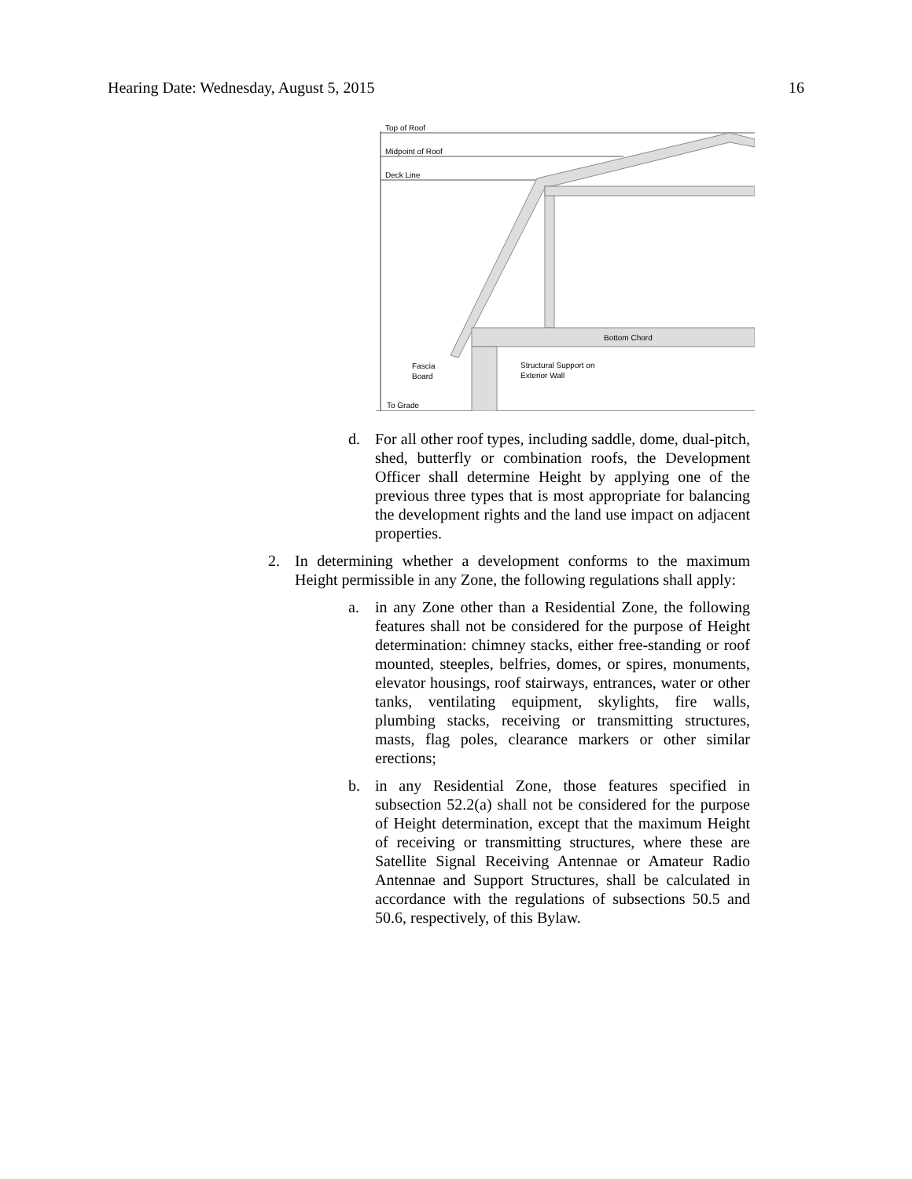Hearing Date: Wednesday, August 5, 2015 16
Top of Roof
Midpoint of Roof
Deck Line
Bottom Chord
Fascia
Board
Structural Support on
Exterior Wall
To Grade
d. For all other roof types, including saddle, dome, dual-pitch, shed, butterfly or combination roofs, the Development Officer shall determine Height by applying one of the previous three types that is most appropriate for balancing the development rights and the land use impact on adjacent properties.
2. In determining whether a development conforms to the maximum Height permissible in any Zone, the following regulations shall apply:
a. in any Zone other than a Residential Zone, the following features shall not be considered for the purpose of Height determination: chimney stacks, either free-standing or roof mounted, steeples, belfries, domes, or spires, monuments, elevator housings, roof stairways, entrances, water or other tanks, ventilating equipment, skylights, fire walls, plumbing stacks, receiving or transmitting structures, masts, flag poles, clearance markers or other similar erections;
b. in any Residential Zone, those features specified in subsection 52.2(a) shall not be considered for the purpose of Height determination, except that the maximum Height of receiving or transmitting structures, where these are Satellite Signal Receiving Antennae or Amateur Radio Antennae and Support Structures, shall be calculated in accordance with the regulations of subsections 50.5 and 50.6, respectively, of this Bylaw.